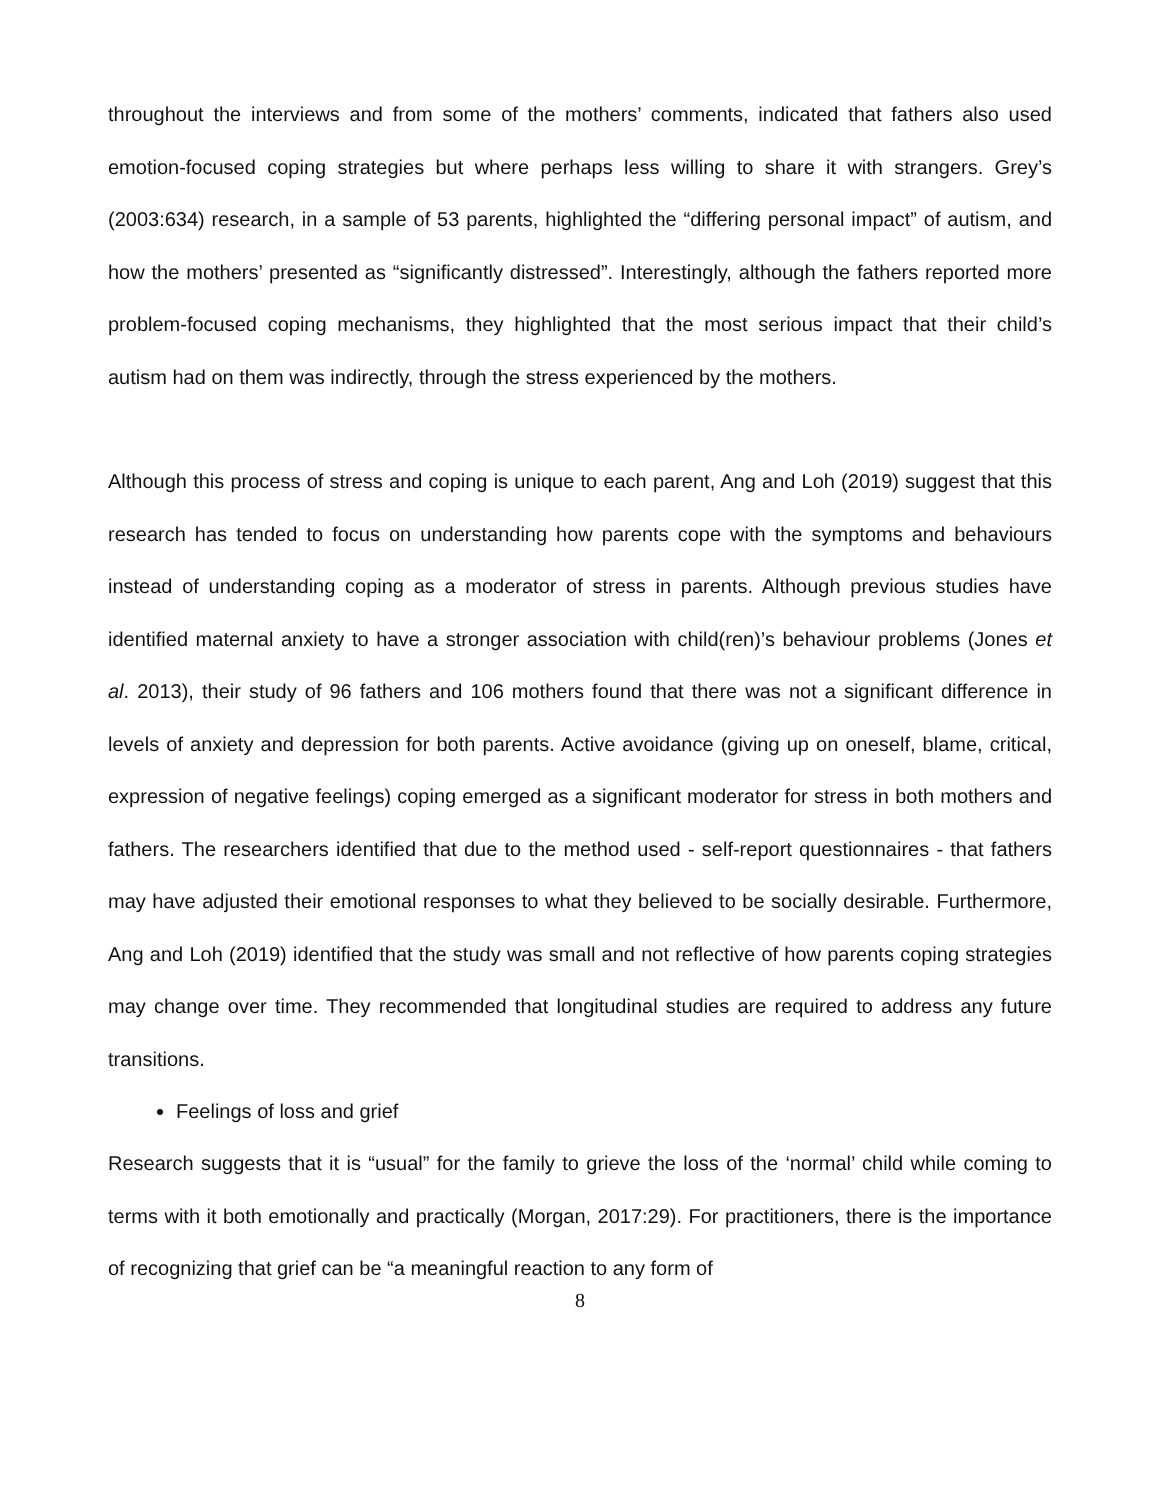throughout the interviews and from some of the mothers’ comments, indicated that fathers also used emotion-focused coping strategies but where perhaps less willing to share it with strangers. Grey’s (2003:634) research, in a sample of 53 parents, highlighted the “differing personal impact” of autism, and how the mothers’ presented as “significantly distressed”. Interestingly, although the fathers reported more problem-focused coping mechanisms, they highlighted that the most serious impact that their child’s autism had on them was indirectly, through the stress experienced by the mothers.
Although this process of stress and coping is unique to each parent, Ang and Loh (2019) suggest that this research has tended to focus on understanding how parents cope with the symptoms and behaviours instead of understanding coping as a moderator of stress in parents. Although previous studies have identified maternal anxiety to have a stronger association with child(ren)’s behaviour problems (Jones et al. 2013), their study of 96 fathers and 106 mothers found that there was not a significant difference in levels of anxiety and depression for both parents. Active avoidance (giving up on oneself, blame, critical, expression of negative feelings) coping emerged as a significant moderator for stress in both mothers and fathers. The researchers identified that due to the method used - self-report questionnaires - that fathers may have adjusted their emotional responses to what they believed to be socially desirable. Furthermore, Ang and Loh (2019) identified that the study was small and not reflective of how parents coping strategies may change over time. They recommended that longitudinal studies are required to address any future transitions.
Feelings of loss and grief
Research suggests that it is “usual” for the family to grieve the loss of the ‘normal’ child while coming to terms with it both emotionally and practically (Morgan, 2017:29). For practitioners, there is the importance of recognizing that grief can be “a meaningful reaction to any form of
8